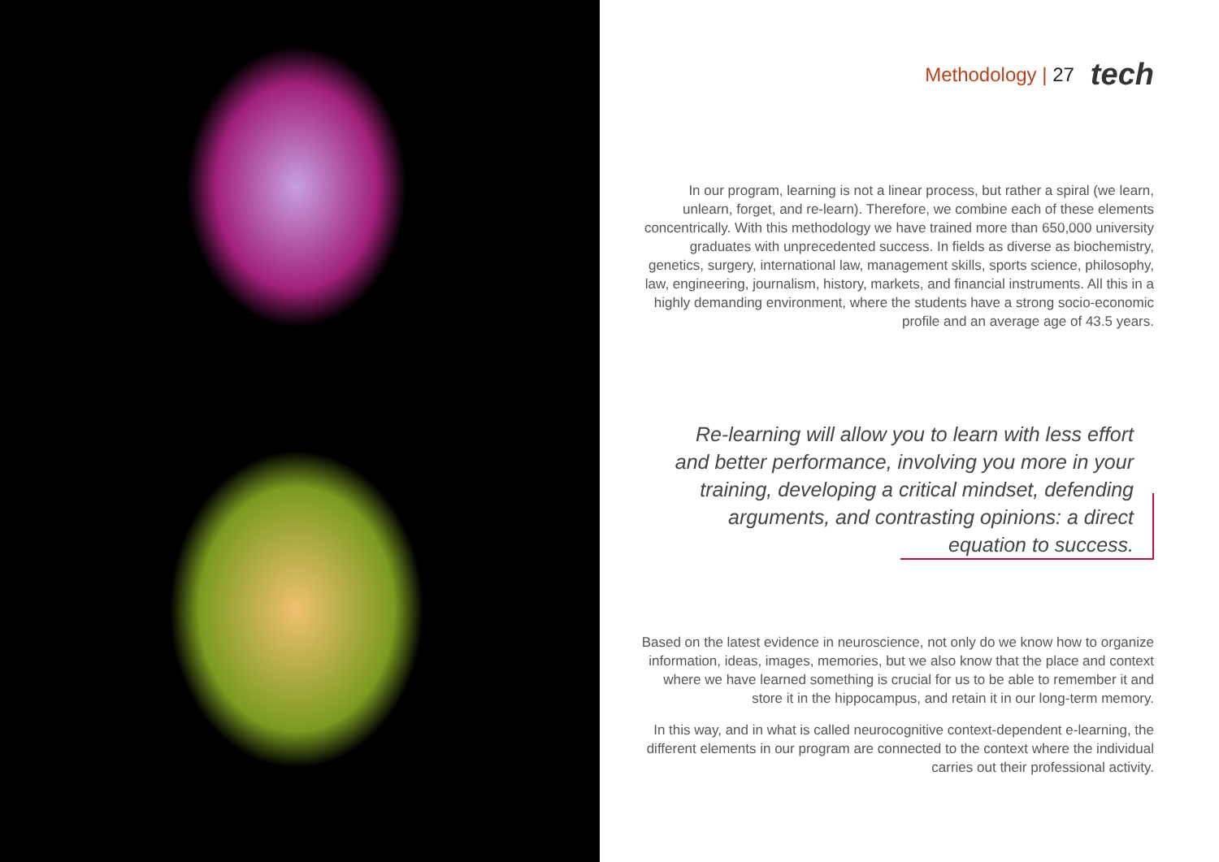Methodology | 27 tech
In our program, learning is not a linear process, but rather a spiral (we learn, unlearn, forget, and re-learn). Therefore, we combine each of these elements concentrically. With this methodology we have trained more than 650,000 university graduates with unprecedented success. In fields as diverse as biochemistry, genetics, surgery, international law, management skills, sports science, philosophy, law, engineering, journalism, history, markets, and financial instruments. All this in a highly demanding environment, where the students have a strong socio-economic profile and an average age of 43.5 years.
Re-learning will allow you to learn with less effort and better performance, involving you more in your training, developing a critical mindset, defending arguments, and contrasting opinions: a direct equation to success.
Based on the latest evidence in neuroscience, not only do we know how to organize information, ideas, images, memories, but we also know that the place and context where we have learned something is crucial for us to be able to remember it and store it in the hippocampus, and retain it in our long-term memory.
In this way, and in what is called neurocognitive context-dependent e-learning, the different elements in our program are connected to the context where the individual carries out their professional activity.